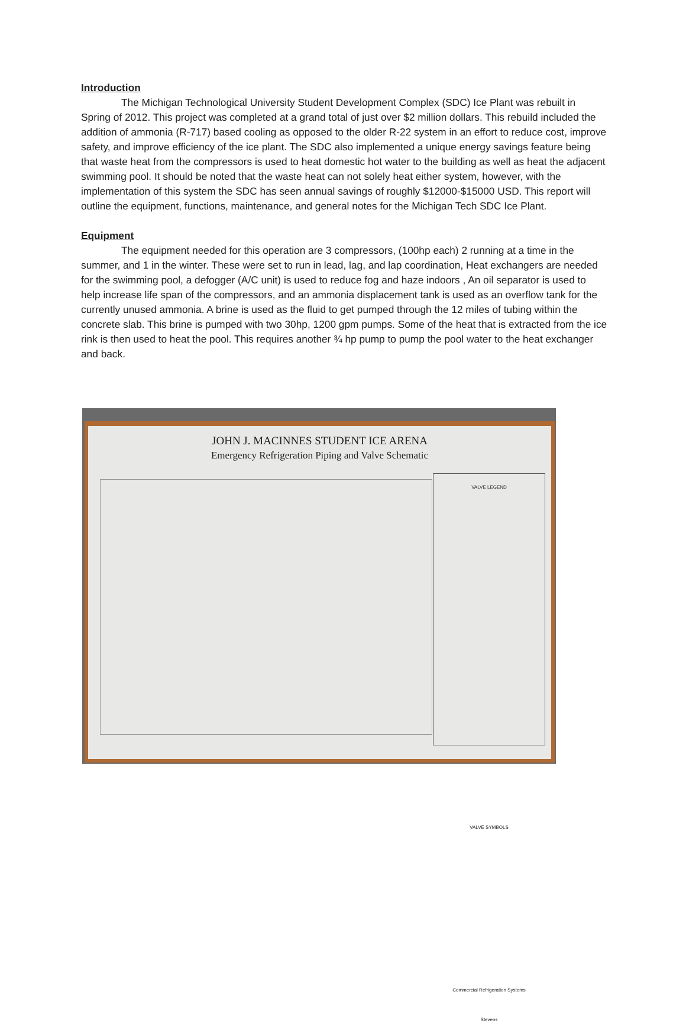Introduction
The Michigan Technological University Student Development Complex (SDC) Ice Plant was rebuilt in Spring of 2012. This project was completed at a grand total of just over $2 million dollars. This rebuild included the addition of ammonia (R-717) based cooling as opposed to the older R-22 system in an effort to reduce cost, improve safety, and improve efficiency of the ice plant. The SDC also implemented a unique energy savings feature being that waste heat from the compressors is used to heat domestic hot water to the building as well as heat the adjacent swimming pool. It should be noted that the waste heat can not solely heat either system, however, with the implementation of this system the SDC has seen annual savings of roughly $12000-$15000 USD. This report will outline the equipment, functions, maintenance, and general notes for the Michigan Tech SDC Ice Plant.
Equipment
The equipment needed for this operation are 3 compressors, (100hp each) 2 running at a time in the summer, and 1 in the winter. These were set to run in lead, lag, and lap coordination, Heat exchangers are needed for the swimming pool, a defogger (A/C unit) is used to reduce fog and haze indoors , An oil separator is used to help increase life span of the compressors, and an ammonia displacement tank is used as an overflow tank for the currently unused ammonia. A brine is used as the fluid to get pumped through the 12 miles of tubing within the concrete slab. This brine is pumped with two 30hp, 1200 gpm pumps. Some of the heat that is extracted from the ice rink is then used to heat the pool. This requires another ¾ hp pump to pump the pool water to the heat exchanger and back.
JOHN J. MACINNES STUDENT ICE ARENA
Emergency Refrigeration Piping and Valve Schematic
VALVE LEGEND
VALVE SYMBOLS
Commercial Refrigeration Systems
Stevens